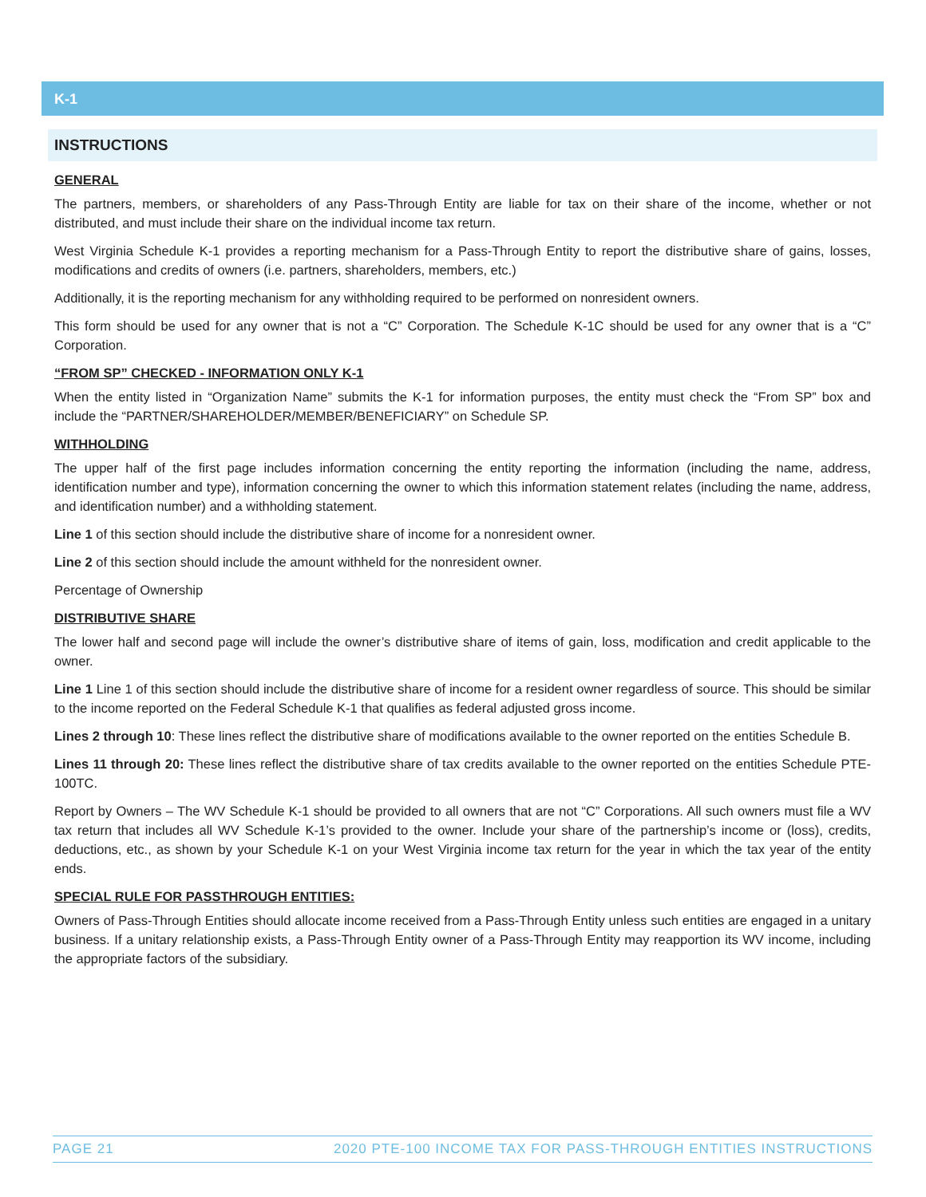K-1
INSTRUCTIONS
GENERAL
The partners, members, or shareholders of any Pass-Through Entity are liable for tax on their share of the income, whether or not distributed, and must include their share on the individual income tax return.
West Virginia Schedule K-1 provides a reporting mechanism for a Pass-Through Entity to report the distributive share of gains, losses, modifications and credits of owners (i.e. partners, shareholders, members, etc.)
Additionally, it is the reporting mechanism for any withholding required to be performed on nonresident owners.
This form should be used for any owner that is not a “C” Corporation. The Schedule K-1C should be used for any owner that is a “C” Corporation.
“FROM SP” CHECKED - INFORMATION ONLY K-1
When the entity listed in “Organization Name” submits the K-1 for information purposes, the entity must check the “From SP” box and include the “PARTNER/SHAREHOLDER/MEMBER/BENEFICIARY” on Schedule SP.
WITHHOLDING
The upper half of the first page includes information concerning the entity reporting the information (including the name, address, identification number and type), information concerning the owner to which this information statement relates (including the name, address, and identification number) and a withholding statement.
Line 1 of this section should include the distributive share of income for a nonresident owner.
Line 2 of this section should include the amount withheld for the nonresident owner.
Percentage of Ownership
DISTRIBUTIVE SHARE
The lower half and second page will include the owner’s distributive share of items of gain, loss, modification and credit applicable to the owner.
Line 1 Line 1 of this section should include the distributive share of income for a resident owner regardless of source. This should be similar to the income reported on the Federal Schedule K-1 that qualifies as federal adjusted gross income.
Lines 2 through 10: These lines reflect the distributive share of modifications available to the owner reported on the entities Schedule B.
Lines 11 through 20: These lines reflect the distributive share of tax credits available to the owner reported on the entities Schedule PTE-100TC.
Report by Owners – The WV Schedule K-1 should be provided to all owners that are not “C” Corporations. All such owners must file a WV tax return that includes all WV Schedule K-1’s provided to the owner. Include your share of the partnership’s income or (loss), credits, deductions, etc., as shown by your Schedule K-1 on your West Virginia income tax return for the year in which the tax year of the entity ends.
SPECIAL RULE FOR PASSTHROUGH ENTITIES:
Owners of Pass-Through Entities should allocate income received from a Pass-Through Entity unless such entities are engaged in a unitary business. If a unitary relationship exists, a Pass-Through Entity owner of a Pass-Through Entity may reapportion its WV income, including the appropriate factors of the subsidiary.
PAGE 21 2020 PTE-100 INCOME TAX FOR PASS-THROUGH ENTITIES INSTRUCTIONS